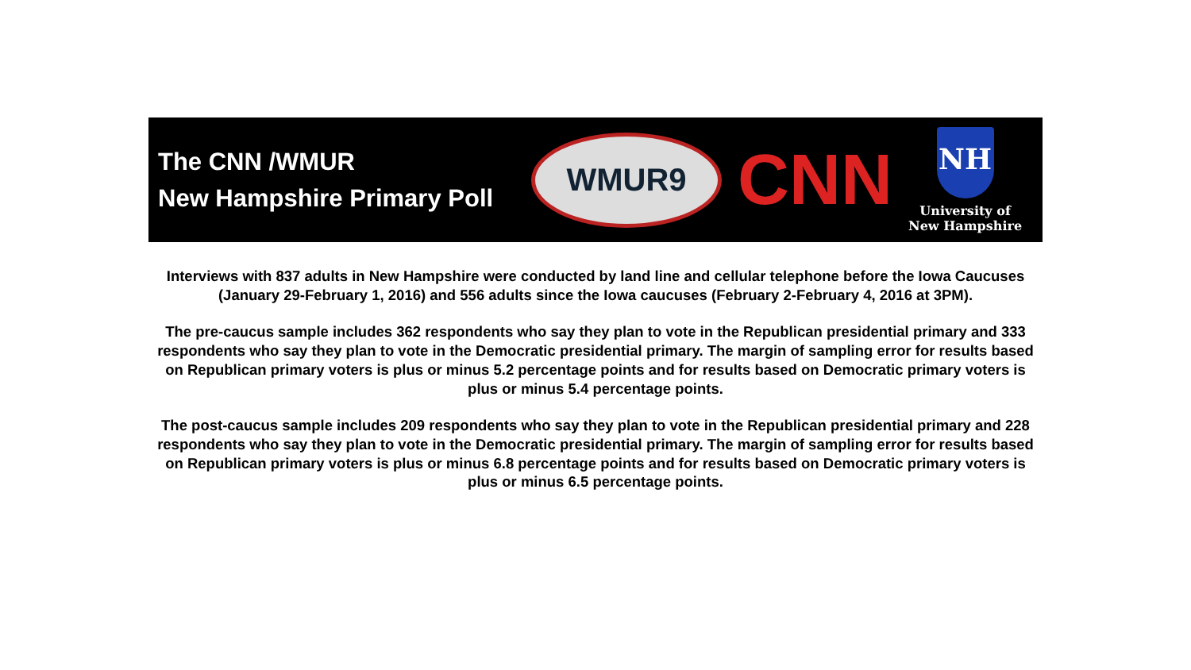The CNN /WMUR
New Hampshire Primary Poll
WMUR9
CNN
NH
University of
New Hampshire
Interviews with 837 adults in New Hampshire were conducted by land line and cellular telephone before the Iowa Caucuses (January 29-February 1, 2016) and 556 adults since the Iowa caucuses (February 2-February 4, 2016 at 3PM).
The pre-caucus sample includes 362 respondents who say they plan to vote in the Republican presidential primary and 333 respondents who say they plan to vote in the Democratic presidential primary. The margin of sampling error for results based on Republican primary voters is plus or minus 5.2 percentage points and for results based on Democratic primary voters is plus or minus 5.4 percentage points.
The post-caucus sample includes 209 respondents who say they plan to vote in the Republican presidential primary and 228 respondents who say they plan to vote in the Democratic presidential primary. The margin of sampling error for results based on Republican primary voters is plus or minus 6.8 percentage points and for results based on Democratic primary voters is plus or minus 6.5 percentage points.